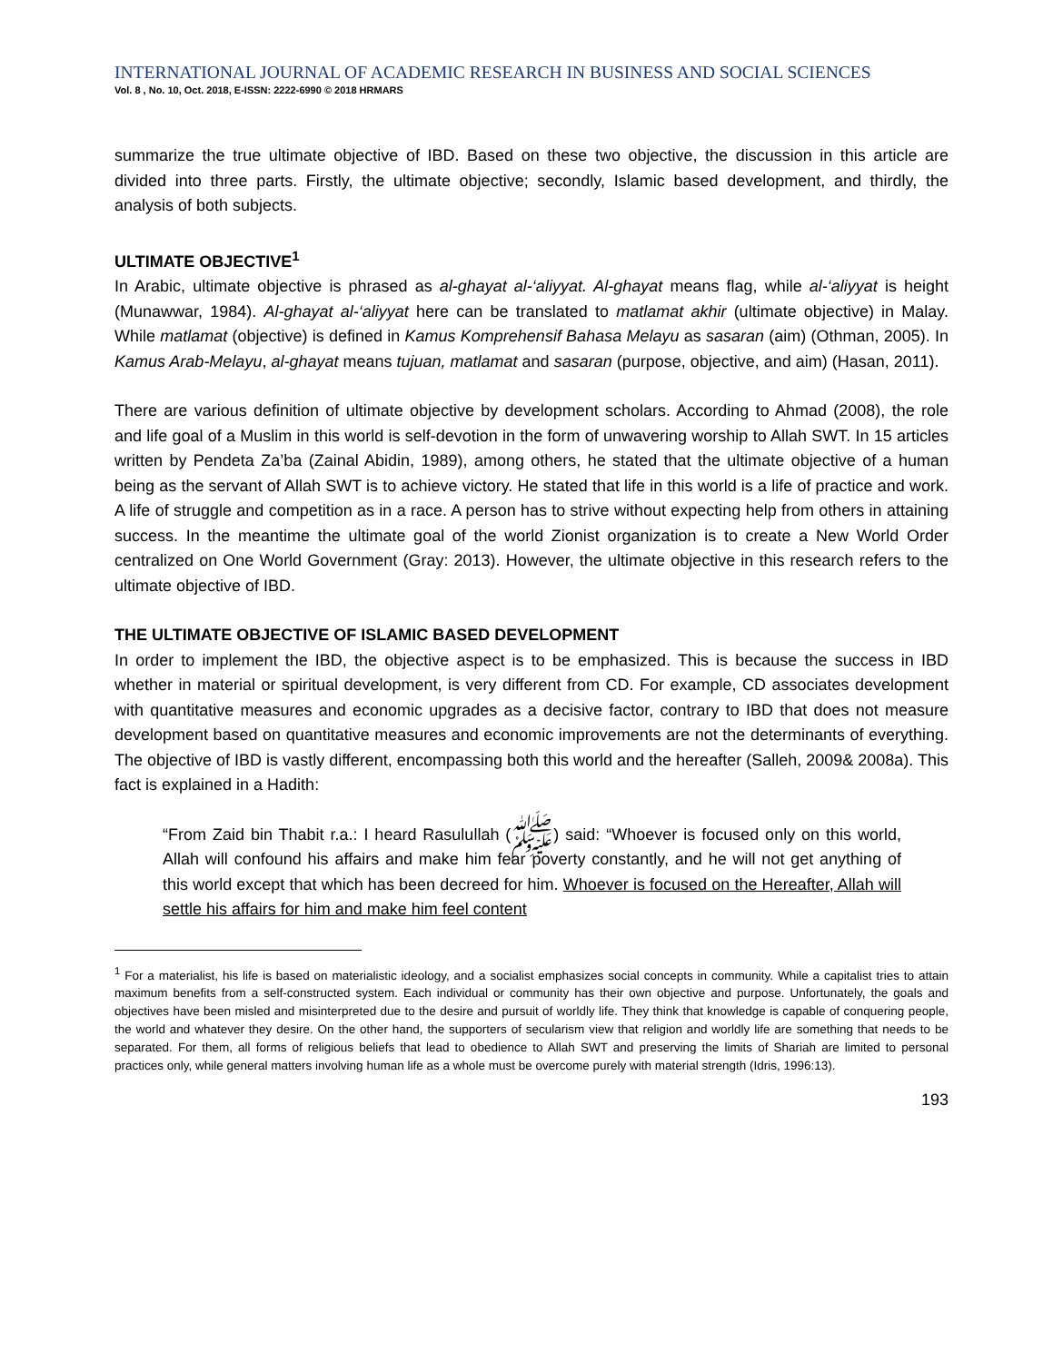INTERNATIONAL JOURNAL OF ACADEMIC RESEARCH IN BUSINESS AND SOCIAL SCIENCES
Vol. 8 , No. 10, Oct. 2018, E-ISSN: 2222-6990 © 2018 HRMARS
summarize the true ultimate objective of IBD. Based on these two objective, the discussion in this article are divided into three parts. Firstly, the ultimate objective; secondly, Islamic based development, and thirdly, the analysis of both subjects.
ULTIMATE OBJECTIVE<sup>1</sup>
In Arabic, ultimate objective is phrased as al-ghayat al-‘aliyyat. Al-ghayat means flag, while al-‘aliyyat is height (Munawwar, 1984). Al-ghayat al-‘aliyyat here can be translated to matlamat akhir (ultimate objective) in Malay. While matlamat (objective) is defined in Kamus Komprehensif Bahasa Melayu as sasaran (aim) (Othman, 2005). In Kamus Arab-Melayu, al-ghayat means tujuan, matlamat and sasaran (purpose, objective, and aim) (Hasan, 2011).
There are various definition of ultimate objective by development scholars. According to Ahmad (2008), the role and life goal of a Muslim in this world is self-devotion in the form of unwavering worship to Allah SWT. In 15 articles written by Pendeta Za’ba (Zainal Abidin, 1989), among others, he stated that the ultimate objective of a human being as the servant of Allah SWT is to achieve victory. He stated that life in this world is a life of practice and work. A life of struggle and competition as in a race. A person has to strive without expecting help from others in attaining success. In the meantime the ultimate goal of the world Zionist organization is to create a New World Order centralized on One World Government (Gray: 2013). However, the ultimate objective in this research refers to the ultimate objective of IBD.
THE ULTIMATE OBJECTIVE OF ISLAMIC BASED DEVELOPMENT
In order to implement the IBD, the objective aspect is to be emphasized. This is because the success in IBD whether in material or spiritual development, is very different from CD. For example, CD associates development with quantitative measures and economic upgrades as a decisive factor, contrary to IBD that does not measure development based on quantitative measures and economic improvements are not the determinants of everything. The objective of IBD is vastly different, encompassing both this world and the hereafter (Salleh, 2009& 2008a). This fact is explained in a Hadith:
“From Zaid bin Thabit r.a.: I heard Rasulullah (ﷺ) said: “Whoever is focused only on this world, Allah will confound his affairs and make him fear poverty constantly, and he will not get anything of this world except that which has been decreed for him. Whoever is focused on the Hereafter, Allah will settle his affairs for him and make him feel content
<sup>1</sup> For a materialist, his life is based on materialistic ideology, and a socialist emphasizes social concepts in community. While a capitalist tries to attain maximum benefits from a self-constructed system. Each individual or community has their own objective and purpose. Unfortunately, the goals and objectives have been misled and misinterpreted due to the desire and pursuit of worldly life. They think that knowledge is capable of conquering people, the world and whatever they desire. On the other hand, the supporters of secularism view that religion and worldly life are something that needs to be separated. For them, all forms of religious beliefs that lead to obedience to Allah SWT and preserving the limits of Shariah are limited to personal practices only, while general matters involving human life as a whole must be overcome purely with material strength (Idris, 1996:13).
193